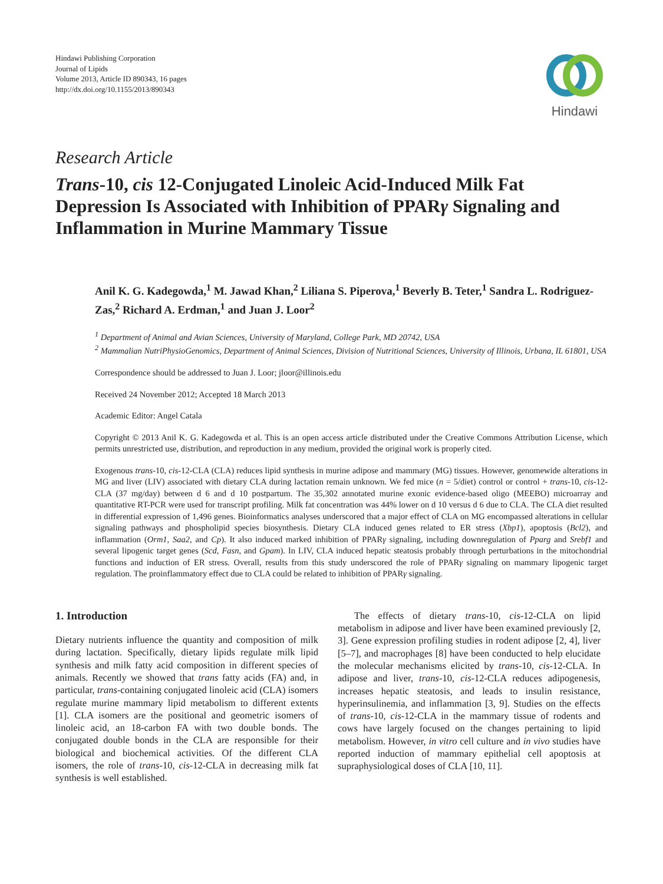Hindawi Publishing Corporation
Journal of Lipids
Volume 2013, Article ID 890343, 16 pages
http://dx.doi.org/10.1155/2013/890343
Hindawi
Research Article
Trans-10, cis 12-Conjugated Linoleic Acid-Induced Milk Fat Depression Is Associated with Inhibition of PPARγ Signaling and Inflammation in Murine Mammary Tissue
Anil K. G. Kadegowda,<sup>1</sup> M. Jawad Khan,<sup>2</sup> Liliana S. Piperova,<sup>1</sup> Beverly B. Teter,<sup>1</sup> Sandra L. Rodriguez-Zas,<sup>2</sup> Richard A. Erdman,<sup>1</sup> and Juan J. Loor<sup>2</sup>
<sup>1</sup> Department of Animal and Avian Sciences, University of Maryland, College Park, MD 20742, USA
<sup>2</sup> Mammalian NutriPhysioGenomics, Department of Animal Sciences, Division of Nutritional Sciences, University of Illinois, Urbana, IL 61801, USA
Correspondence should be addressed to Juan J. Loor; jloor@illinois.edu
Received 24 November 2012; Accepted 18 March 2013
Academic Editor: Angel Catala
Copyright © 2013 Anil K. G. Kadegowda et al. This is an open access article distributed under the Creative Commons Attribution License, which permits unrestricted use, distribution, and reproduction in any medium, provided the original work is properly cited.
Exogenous trans-10, cis-12-CLA (CLA) reduces lipid synthesis in murine adipose and mammary (MG) tissues. However, genomewide alterations in MG and liver (LIV) associated with dietary CLA during lactation remain unknown. We fed mice (n = 5/diet) control or control + trans-10, cis-12-CLA (37 mg/day) between d 6 and d 10 postpartum. The 35,302 annotated murine exonic evidence-based oligo (MEEBO) microarray and quantitative RT-PCR were used for transcript profiling. Milk fat concentration was 44% lower on d 10 versus d 6 due to CLA. The CLA diet resulted in differential expression of 1,496 genes. Bioinformatics analyses underscored that a major effect of CLA on MG encompassed alterations in cellular signaling pathways and phospholipid species biosynthesis. Dietary CLA induced genes related to ER stress (Xbp1), apoptosis (Bcl2), and inflammation (Orm1, Saa2, and Cp). It also induced marked inhibition of PPARγ signaling, including downregulation of Pparg and Srebf1 and several lipogenic target genes (Scd, Fasn, and Gpam). In LIV, CLA induced hepatic steatosis probably through perturbations in the mitochondrial functions and induction of ER stress. Overall, results from this study underscored the role of PPARγ signaling on mammary lipogenic target regulation. The proinflammatory effect due to CLA could be related to inhibition of PPARγ signaling.
1. Introduction
Dietary nutrients influence the quantity and composition of milk during lactation. Specifically, dietary lipids regulate milk lipid synthesis and milk fatty acid composition in different species of animals. Recently we showed that trans fatty acids (FA) and, in particular, trans-containing conjugated linoleic acid (CLA) isomers regulate murine mammary lipid metabolism to different extents [1]. CLA isomers are the positional and geometric isomers of linoleic acid, an 18-carbon FA with two double bonds. The conjugated double bonds in the CLA are responsible for their biological and biochemical activities. Of the different CLA isomers, the role of trans-10, cis-12-CLA in decreasing milk fat synthesis is well established.
The effects of dietary trans-10, cis-12-CLA on lipid metabolism in adipose and liver have been examined previously [2, 3]. Gene expression profiling studies in rodent adipose [2, 4], liver [5–7], and macrophages [8] have been conducted to help elucidate the molecular mechanisms elicited by trans-10, cis-12-CLA. In adipose and liver, trans-10, cis-12-CLA reduces adipogenesis, increases hepatic steatosis, and leads to insulin resistance, hyperinsulinemia, and inflammation [3, 9]. Studies on the effects of trans-10, cis-12-CLA in the mammary tissue of rodents and cows have largely focused on the changes pertaining to lipid metabolism. However, in vitro cell culture and in vivo studies have reported induction of mammary epithelial cell apoptosis at supraphysiological doses of CLA [10, 11].